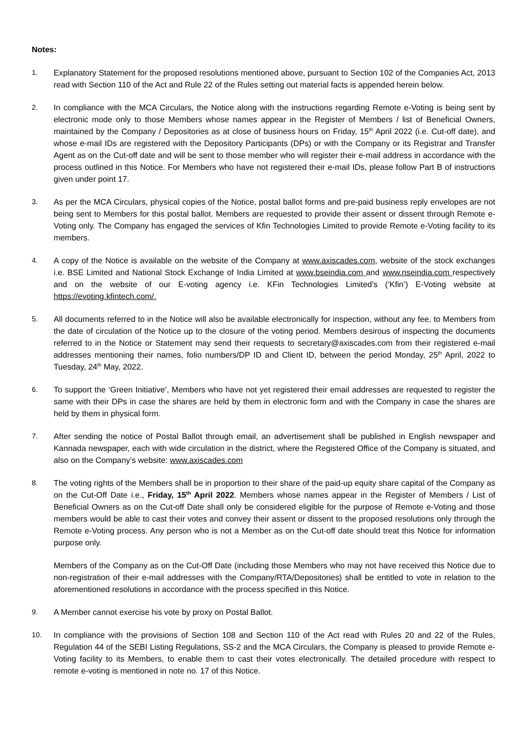Notes:
1. Explanatory Statement for the proposed resolutions mentioned above, pursuant to Section 102 of the Companies Act, 2013 read with Section 110 of the Act and Rule 22 of the Rules setting out material facts is appended herein below.
2. In compliance with the MCA Circulars, the Notice along with the instructions regarding Remote e-Voting is being sent by electronic mode only to those Members whose names appear in the Register of Members / list of Beneficial Owners, maintained by the Company / Depositories as at close of business hours on Friday, 15<sup>th</sup> April 2022 (i.e. Cut-off date), and whose e-mail IDs are registered with the Depository Participants (DPs) or with the Company or its Registrar and Transfer Agent as on the Cut-off date and will be sent to those member who will register their e-mail address in accordance with the process outlined in this Notice. For Members who have not registered their e-mail IDs, please follow Part B of instructions given under point 17.
3. As per the MCA Circulars, physical copies of the Notice, postal ballot forms and pre-paid business reply envelopes are not being sent to Members for this postal ballot. Members are requested to provide their assent or dissent through Remote e-Voting only. The Company has engaged the services of Kfin Technologies Limited to provide Remote e-Voting facility to its members.
4. A copy of the Notice is available on the website of the Company at www.axiscades.com, website of the stock exchanges i.e. BSE Limited and National Stock Exchange of India Limited at www.bseindia.com and www.nseindia.com respectively and on the website of our E-voting agency i.e. KFin Technologies Limited’s (‘Kfin’) E-Voting website at https://evoting.kfintech.com/.
5. All documents referred to in the Notice will also be available electronically for inspection, without any fee, to Members from the date of circulation of the Notice up to the closure of the voting period. Members desirous of inspecting the documents referred to in the Notice or Statement may send their requests to secretary@axiscades.com from their registered e-mail addresses mentioning their names, folio numbers/DP ID and Client ID, between the period Monday, 25<sup>th</sup> April, 2022 to Tuesday, 24<sup>th</sup> May, 2022.
6. To support the ‘Green Initiative’, Members who have not yet registered their email addresses are requested to register the same with their DPs in case the shares are held by them in electronic form and with the Company in case the shares are held by them in physical form.
7. After sending the notice of Postal Ballot through email, an advertisement shall be published in English newspaper and Kannada newspaper, each with wide circulation in the district, where the Registered Office of the Company is situated, and also on the Company’s website: www.axiscades.com
8. The voting rights of the Members shall be in proportion to their share of the paid-up equity share capital of the Company as on the Cut-Off Date i.e., Friday, 15<sup>th</sup> April 2022. Members whose names appear in the Register of Members / List of Beneficial Owners as on the Cut-off Date shall only be considered eligible for the purpose of Remote e-Voting and those members would be able to cast their votes and convey their assent or dissent to the proposed resolutions only through the Remote e-Voting process. Any person who is not a Member as on the Cut-off date should treat this Notice for information purpose only.
Members of the Company as on the Cut-Off Date (including those Members who may not have received this Notice due to non-registration of their e-mail addresses with the Company/RTA/Depositories) shall be entitled to vote in relation to the aforementioned resolutions in accordance with the process specified in this Notice.
9. A Member cannot exercise his vote by proxy on Postal Ballot.
10. In compliance with the provisions of Section 108 and Section 110 of the Act read with Rules 20 and 22 of the Rules, Regulation 44 of the SEBI Listing Regulations, SS-2 and the MCA Circulars, the Company is pleased to provide Remote e-Voting facility to its Members, to enable them to cast their votes electronically. The detailed procedure with respect to remote e-voting is mentioned in note no. 17 of this Notice.